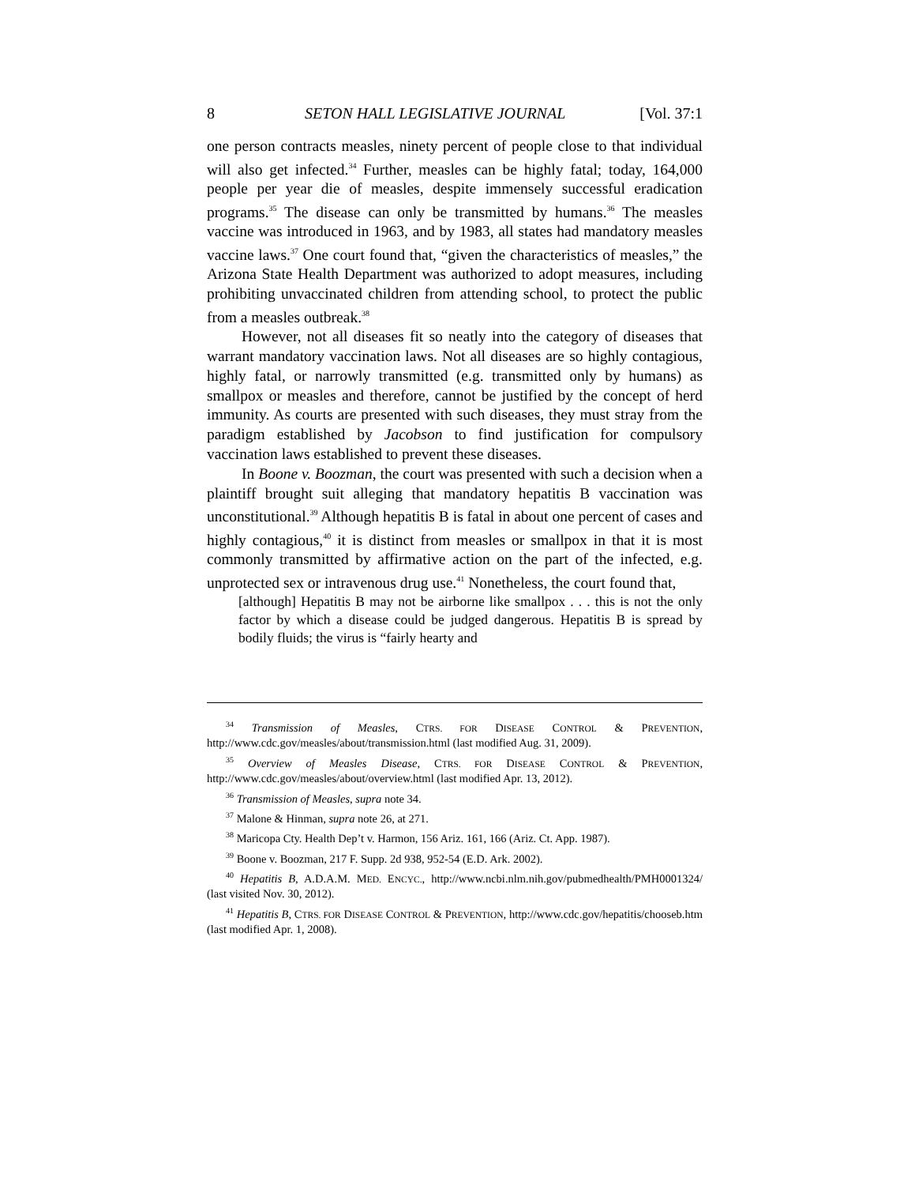8 SETON HALL LEGISLATIVE JOURNAL [Vol. 37:1
one person contracts measles, ninety percent of people close to that individual will also get infected.<sup>34</sup> Further, measles can be highly fatal; today, 164,000 people per year die of measles, despite immensely successful eradication programs.<sup>35</sup> The disease can only be transmitted by humans.<sup>36</sup> The measles vaccine was introduced in 1963, and by 1983, all states had mandatory measles vaccine laws.<sup>37</sup> One court found that, “given the characteristics of measles,” the Arizona State Health Department was authorized to adopt measures, including prohibiting unvaccinated children from attending school, to protect the public from a measles outbreak.<sup>38</sup>
However, not all diseases fit so neatly into the category of diseases that warrant mandatory vaccination laws. Not all diseases are so highly contagious, highly fatal, or narrowly transmitted (e.g. transmitted only by humans) as smallpox or measles and therefore, cannot be justified by the concept of herd immunity. As courts are presented with such diseases, they must stray from the paradigm established by Jacobson to find justification for compulsory vaccination laws established to prevent these diseases.
In Boone v. Boozman, the court was presented with such a decision when a plaintiff brought suit alleging that mandatory hepatitis B vaccination was unconstitutional.<sup>39</sup> Although hepatitis B is fatal in about one percent of cases and highly contagious,<sup>40</sup> it is distinct from measles or smallpox in that it is most commonly transmitted by affirmative action on the part of the infected, e.g. unprotected sex or intravenous drug use.<sup>41</sup> Nonetheless, the court found that,
[although] Hepatitis B may not be airborne like smallpox . . . this is not the only factor by which a disease could be judged dangerous. Hepatitis B is spread by bodily fluids; the virus is “fairly hearty and
<sup>34</sup> Transmission of Measles, CTRS. FOR DISEASE CONTROL & PREVENTION, http://www.cdc.gov/measles/about/transmission.html (last modified Aug. 31, 2009).
<sup>35</sup> Overview of Measles Disease, CTRS. FOR DISEASE CONTROL & PREVENTION, http://www.cdc.gov/measles/about/overview.html (last modified Apr. 13, 2012).
<sup>36</sup> Transmission of Measles, supra note 34.
<sup>37</sup> Malone & Hinman, supra note 26, at 271.
<sup>38</sup> Maricopa Cty. Health Dep’t v. Harmon, 156 Ariz. 161, 166 (Ariz. Ct. App. 1987).
<sup>39</sup> Boone v. Boozman, 217 F. Supp. 2d 938, 952-54 (E.D. Ark. 2002).
<sup>40</sup> Hepatitis B, A.D.A.M. MED. ENCYC., http://www.ncbi.nlm.nih.gov/pubmedhealth/PMH0001324/ (last visited Nov. 30, 2012).
<sup>41</sup> Hepatitis B, CTRS. FOR DISEASE CONTROL & PREVENTION, http://www.cdc.gov/hepatitis/chooseb.htm (last modified Apr. 1, 2008).